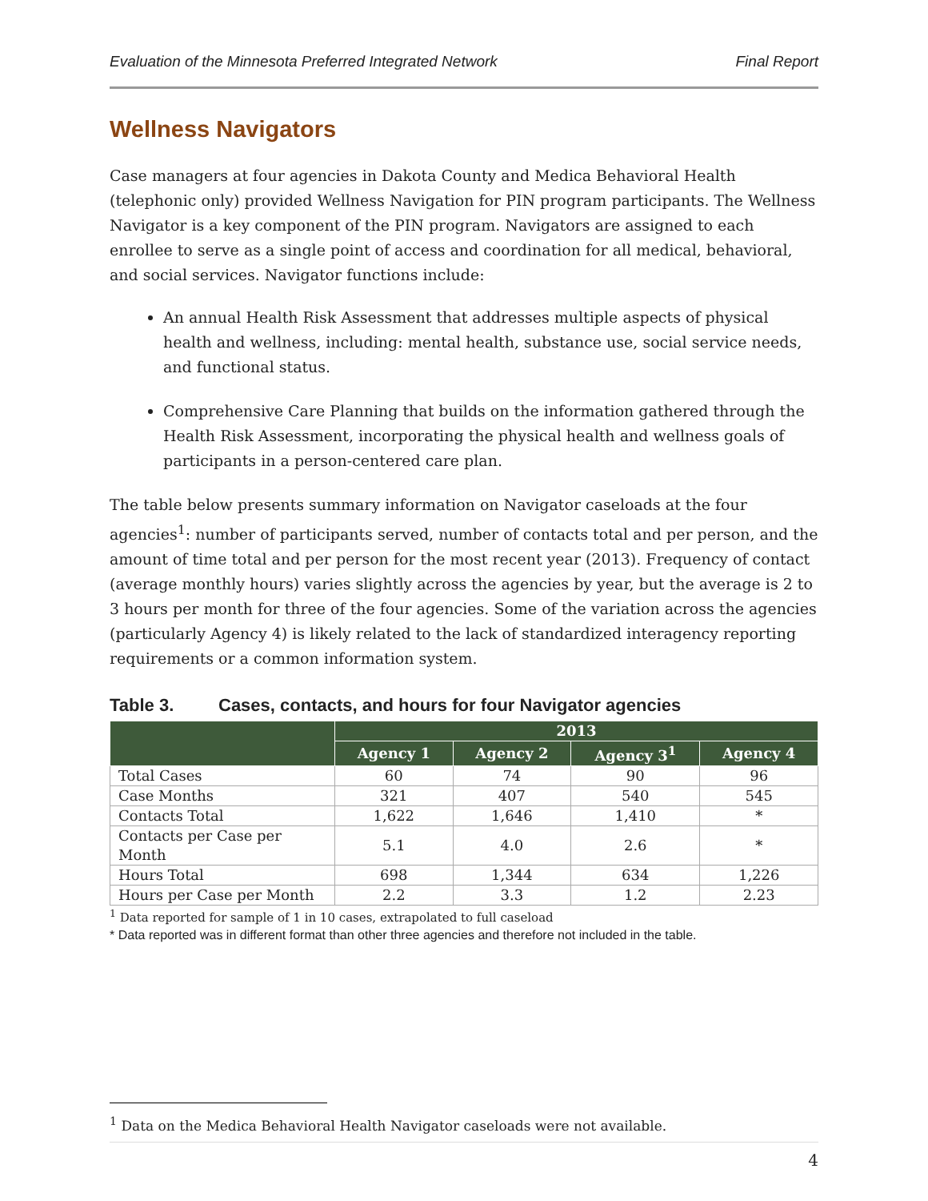Evaluation of the Minnesota Preferred Integrated Network Final Report
Wellness Navigators
Case managers at four agencies in Dakota County and Medica Behavioral Health (telephonic only) provided Wellness Navigation for PIN program participants. The Wellness Navigator is a key component of the PIN program. Navigators are assigned to each enrollee to serve as a single point of access and coordination for all medical, behavioral, and social services. Navigator functions include:
An annual Health Risk Assessment that addresses multiple aspects of physical health and wellness, including: mental health, substance use, social service needs, and functional status.
Comprehensive Care Planning that builds on the information gathered through the Health Risk Assessment, incorporating the physical health and wellness goals of participants in a person-centered care plan.
The table below presents summary information on Navigator caseloads at the four agencies<sup>1</sup>: number of participants served, number of contacts total and per person, and the amount of time total and per person for the most recent year (2013). Frequency of contact (average monthly hours) varies slightly across the agencies by year, but the average is 2 to 3 hours per month for three of the four agencies. Some of the variation across the agencies (particularly Agency 4) is likely related to the lack of standardized interagency reporting requirements or a common information system.
Table 3. Cases, contacts, and hours for four Navigator agencies
| | 2013 | | | |
| --- | --- | --- | --- | --- |
| | Agency 1 | Agency 2 | Agency 3<sup>1</sup> | Agency 4 |
| Total Cases | 60 | 74 | 90 | 96 |
| Case Months | 321 | 407 | 540 | 545 |
| Contacts Total | 1,622 | 1,646 | 1,410 | * |
| Contacts per Case per Month | 5.1 | 4.0 | 2.6 | * |
| Hours Total | 698 | 1,344 | 634 | 1,226 |
| Hours per Case per Month | 2.2 | 3.3 | 1.2 | 2.23 |
<sup>1</sup> Data reported for sample of 1 in 10 cases, extrapolated to full caseload
* Data reported was in different format than other three agencies and therefore not included in the table.
<sup>1</sup> Data on the Medica Behavioral Health Navigator caseloads were not available.
4